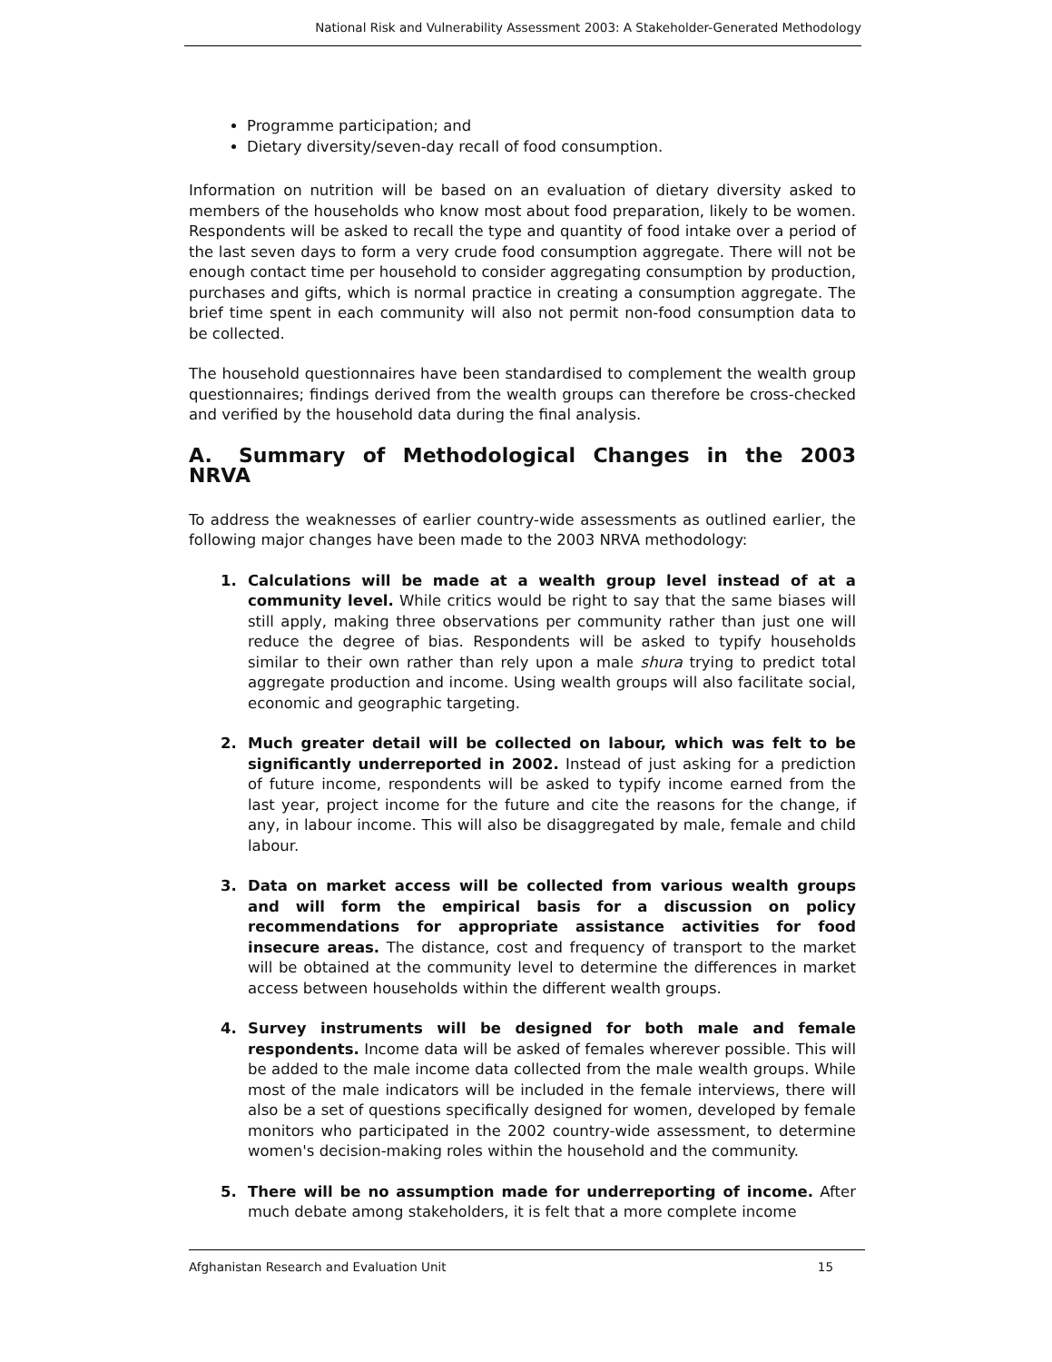National Risk and Vulnerability Assessment 2003: A Stakeholder-Generated Methodology
Programme participation; and
Dietary diversity/seven-day recall of food consumption.
Information on nutrition will be based on an evaluation of dietary diversity asked to members of the households who know most about food preparation, likely to be women. Respondents will be asked to recall the type and quantity of food intake over a period of the last seven days to form a very crude food consumption aggregate. There will not be enough contact time per household to consider aggregating consumption by production, purchases and gifts, which is normal practice in creating a consumption aggregate. The brief time spent in each community will also not permit non-food consumption data to be collected.
The household questionnaires have been standardised to complement the wealth group questionnaires; findings derived from the wealth groups can therefore be cross-checked and verified by the household data during the final analysis.
A. Summary of Methodological Changes in the 2003 NRVA
To address the weaknesses of earlier country-wide assessments as outlined earlier, the following major changes have been made to the 2003 NRVA methodology:
1. Calculations will be made at a wealth group level instead of at a community level. While critics would be right to say that the same biases will still apply, making three observations per community rather than just one will reduce the degree of bias. Respondents will be asked to typify households similar to their own rather than rely upon a male shura trying to predict total aggregate production and income. Using wealth groups will also facilitate social, economic and geographic targeting.
2. Much greater detail will be collected on labour, which was felt to be significantly underreported in 2002. Instead of just asking for a prediction of future income, respondents will be asked to typify income earned from the last year, project income for the future and cite the reasons for the change, if any, in labour income. This will also be disaggregated by male, female and child labour.
3. Data on market access will be collected from various wealth groups and will form the empirical basis for a discussion on policy recommendations for appropriate assistance activities for food insecure areas. The distance, cost and frequency of transport to the market will be obtained at the community level to determine the differences in market access between households within the different wealth groups.
4. Survey instruments will be designed for both male and female respondents. Income data will be asked of females wherever possible. This will be added to the male income data collected from the male wealth groups. While most of the male indicators will be included in the female interviews, there will also be a set of questions specifically designed for women, developed by female monitors who participated in the 2002 country-wide assessment, to determine women's decision-making roles within the household and the community.
5. There will be no assumption made for underreporting of income. After much debate among stakeholders, it is felt that a more complete income
Afghanistan Research and Evaluation Unit 15